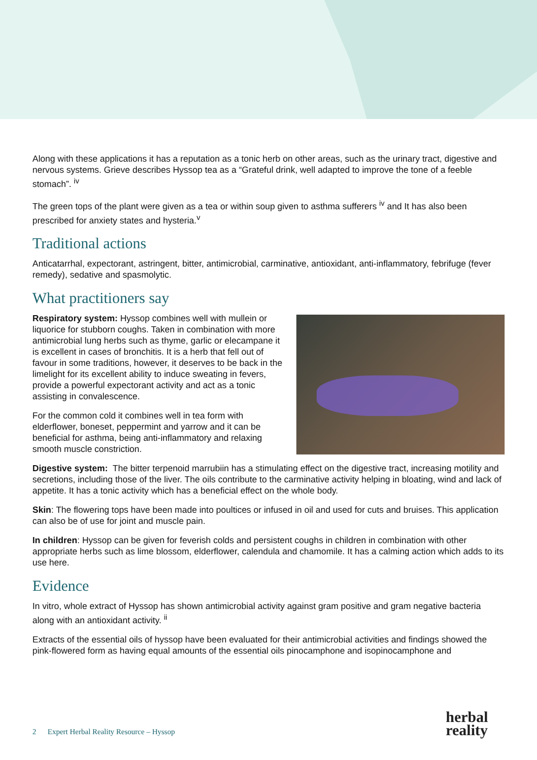Along with these applications it has a reputation as a tonic herb on other areas, such as the urinary tract, digestive and nervous systems. Grieve describes Hyssop tea as a “Grateful drink, well adapted to improve the tone of a feeble stomach”. <sup>iv</sup>
The green tops of the plant were given as a tea or within soup given to asthma sufferers <sup>iv</sup> and It has also been prescribed for anxiety states and hysteria.<sup>v</sup>
Traditional actions
Anticatarrhal, expectorant, astringent, bitter, antimicrobial, carminative, antioxidant, anti-inflammatory, febrifuge (fever remedy), sedative and spasmolytic.
What practitioners say
Respiratory system: Hyssop combines well with mullein or liquorice for stubborn coughs. Taken in combination with more antimicrobial lung herbs such as thyme, garlic or elecampane it is excellent in cases of bronchitis. It is a herb that fell out of favour in some traditions, however, it deserves to be back in the limelight for its excellent ability to induce sweating in fevers, provide a powerful expectorant activity and act as a tonic assisting in convalescence.
For the common cold it combines well in tea form with elderflower, boneset, peppermint and yarrow and it can be beneficial for asthma, being anti-inflammatory and relaxing smooth muscle constriction.
Digestive system: The bitter terpenoid marrubiin has a stimulating effect on the digestive tract, increasing motility and secretions, including those of the liver. The oils contribute to the carminative activity helping in bloating, wind and lack of appetite. It has a tonic activity which has a beneficial effect on the whole body.
Skin: The flowering tops have been made into poultices or infused in oil and used for cuts and bruises. This application can also be of use for joint and muscle pain.
In children: Hyssop can be given for feverish colds and persistent coughs in children in combination with other appropriate herbs such as lime blossom, elderflower, calendula and chamomile. It has a calming action which adds to its use here.
Evidence
In vitro, whole extract of Hyssop has shown antimicrobial activity against gram positive and gram negative bacteria along with an antioxidant activity. <sup>ii</sup>
Extracts of the essential oils of hyssop have been evaluated for their antimicrobial activities and findings showed the pink-flowered form as having equal amounts of the essential oils pinocamphone and isopinocamphone and
2 Expert Herbal Reality Resource – Hyssop
herbal
reality